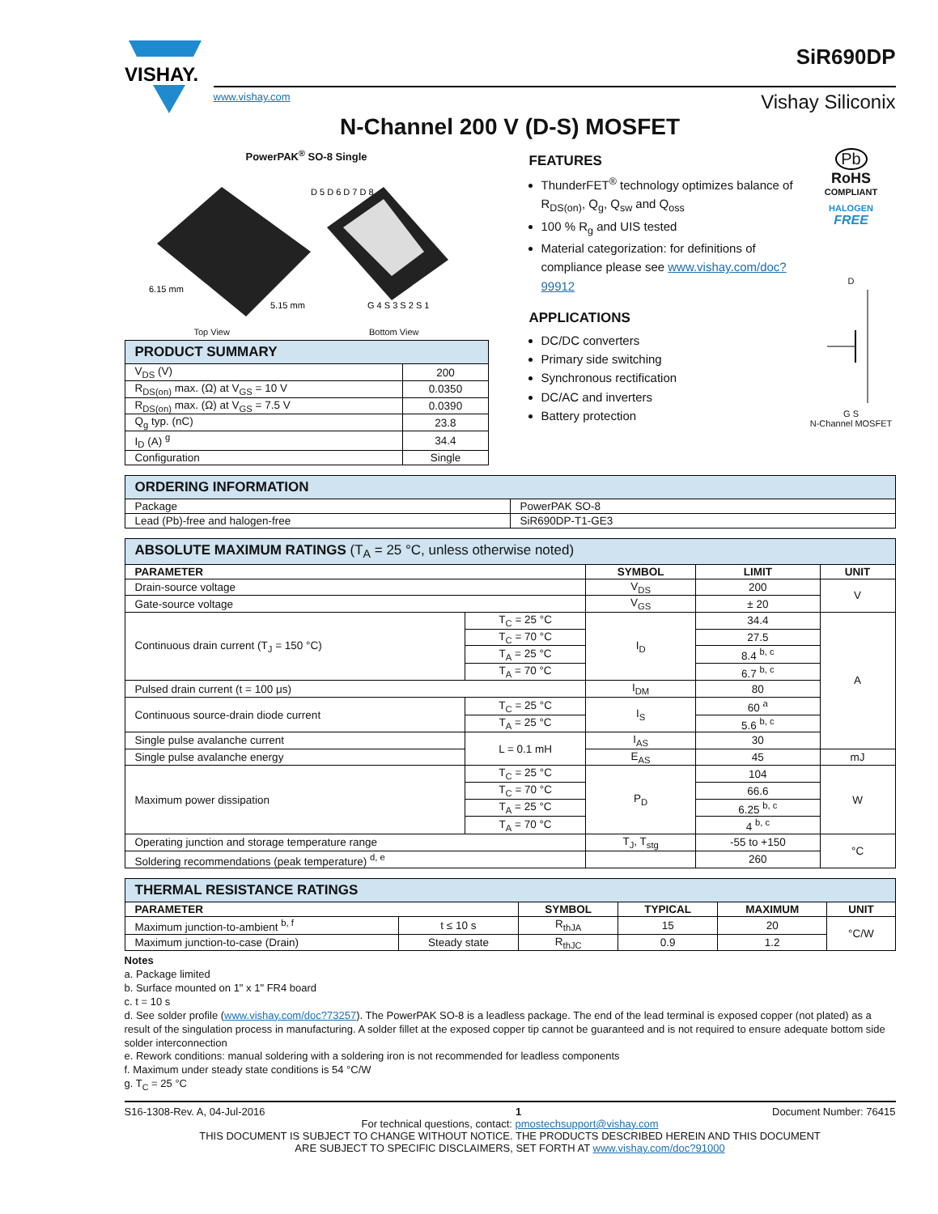VISHAY.
www.vishay.com Vishay Siliconix
SiR690DP
N-Channel 200 V (D-S) MOSFET
PowerPAK<sup>®</sup> SO-8 Single
6.15 mm
5.15 mm
D 5 D 6 D 7 D 8
G 4 S 3 S 2 S 1
Top View Bottom View
| PRODUCT SUMMARY | |
| --- | --- |
| V<sub>DS</sub> (V) | 200 |
| R<sub>DS(on)</sub> max. (Ω) at V<sub>GS</sub> = 10 V | 0.0350 |
| R<sub>DS(on)</sub> max. (Ω) at V<sub>GS</sub> = 7.5 V | 0.0390 |
| Q<sub>g</sub> typ. (nC) | 23.8 |
| I<sub>D</sub> (A) <sup>g</sup> | 34.4 |
| Configuration | Single |
FEATURES
ThunderFET<sup>®</sup> technology optimizes balance of R<sub>DS(on)</sub>, Q<sub>g</sub>, Q<sub>sw</sub> and Q<sub>oss</sub>
100 % R<sub>g</sub> and UIS tested
Material categorization: for definitions of compliance please see www.vishay.com/doc?99912
APPLICATIONS
DC/DC converters
Primary side switching
Synchronous rectification
DC/AC and inverters
Battery protection
Pb
RoHS
COMPLIANT
HALOGEN
FREE
D
G S
N-Channel MOSFET
| ORDERING INFORMATION | |
| --- | --- |
| Package | PowerPAK SO-8 |
| Lead (Pb)-free and halogen-free | SiR690DP-T1-GE3 |
| ABSOLUTE MAXIMUM RATINGS (T<sub>A</sub> = 25 °C, unless otherwise noted) | | | | |
| --- | --- | --- | --- | --- |
| PARAMETER | | SYMBOL | LIMIT | UNIT |
| Drain-source voltage | | V<sub>DS</sub> | 200 | V |
| Gate-source voltage | | V<sub>GS</sub> | ± 20 | |
| Continuous drain current (T<sub>J</sub> = 150 °C) | T<sub>C</sub> = 25 °C | I<sub>D</sub> | 34.4 | A |
| | T<sub>C</sub> = 70 °C | | 27.5 | |
| | T<sub>A</sub> = 25 °C | | 8.4 <sup>b, c</sup> | |
| | T<sub>A</sub> = 70 °C | | 6.7 <sup>b, c</sup> | |
| Pulsed drain current (t = 100 μs) | | I<sub>DM</sub> | 80 | |
| Continuous source-drain diode current | T<sub>C</sub> = 25 °C | I<sub>S</sub> | 60 <sup>a</sup> | |
| | T<sub>A</sub> = 25 °C | | 5.6 <sup>b, c</sup> | |
| Single pulse avalanche current | L = 0.1 mH | I<sub>AS</sub> | 30 | |
| Single pulse avalanche energy | | E<sub>AS</sub> | 45 | mJ |
| Maximum power dissipation | T<sub>C</sub> = 25 °C | P<sub>D</sub> | 104 | W |
| | T<sub>C</sub> = 70 °C | | 66.6 | |
| | T<sub>A</sub> = 25 °C | | 6.25 <sup>b, c</sup> | |
| | T<sub>A</sub> = 70 °C | | 4 <sup>b, c</sup> | |
| Operating junction and storage temperature range | | T<sub>J</sub>, T<sub>stg</sub> | -55 to +150 | °C |
| Soldering recommendations (peak temperature) <sup>d, e</sup> | | | 260 | |
| THERMAL RESISTANCE RATINGS | | | | | |
| --- | --- | --- | --- | --- | --- |
| PARAMETER | | SYMBOL | TYPICAL | MAXIMUM | UNIT |
| Maximum junction-to-ambient <sup>b, f</sup> | t ≤ 10 s | R<sub>thJA</sub> | 15 | 20 | °C/W |
| Maximum junction-to-case (Drain) | Steady state | R<sub>thJC</sub> | 0.9 | 1.2 | |
Notes
a. Package limited
b. Surface mounted on 1" x 1" FR4 board
c. t = 10 s
d. See solder profile (www.vishay.com/doc?73257). The PowerPAK SO-8 is a leadless package. The end of the lead terminal is exposed copper (not plated) as a result of the singulation process in manufacturing. A solder fillet at the exposed copper tip cannot be guaranteed and is not required to ensure adequate bottom side solder interconnection
e. Rework conditions: manual soldering with a soldering iron is not recommended for leadless components
f. Maximum under steady state conditions is 54 °C/W
g. T<sub>C</sub> = 25 °C
S16-1308-Rev. A, 04-Jul-2016 1 Document Number: 76415
For technical questions, contact: pmostechsupport@vishay.com
THIS DOCUMENT IS SUBJECT TO CHANGE WITHOUT NOTICE. THE PRODUCTS DESCRIBED HEREIN AND THIS DOCUMENT
ARE SUBJECT TO SPECIFIC DISCLAIMERS, SET FORTH AT www.vishay.com/doc?91000